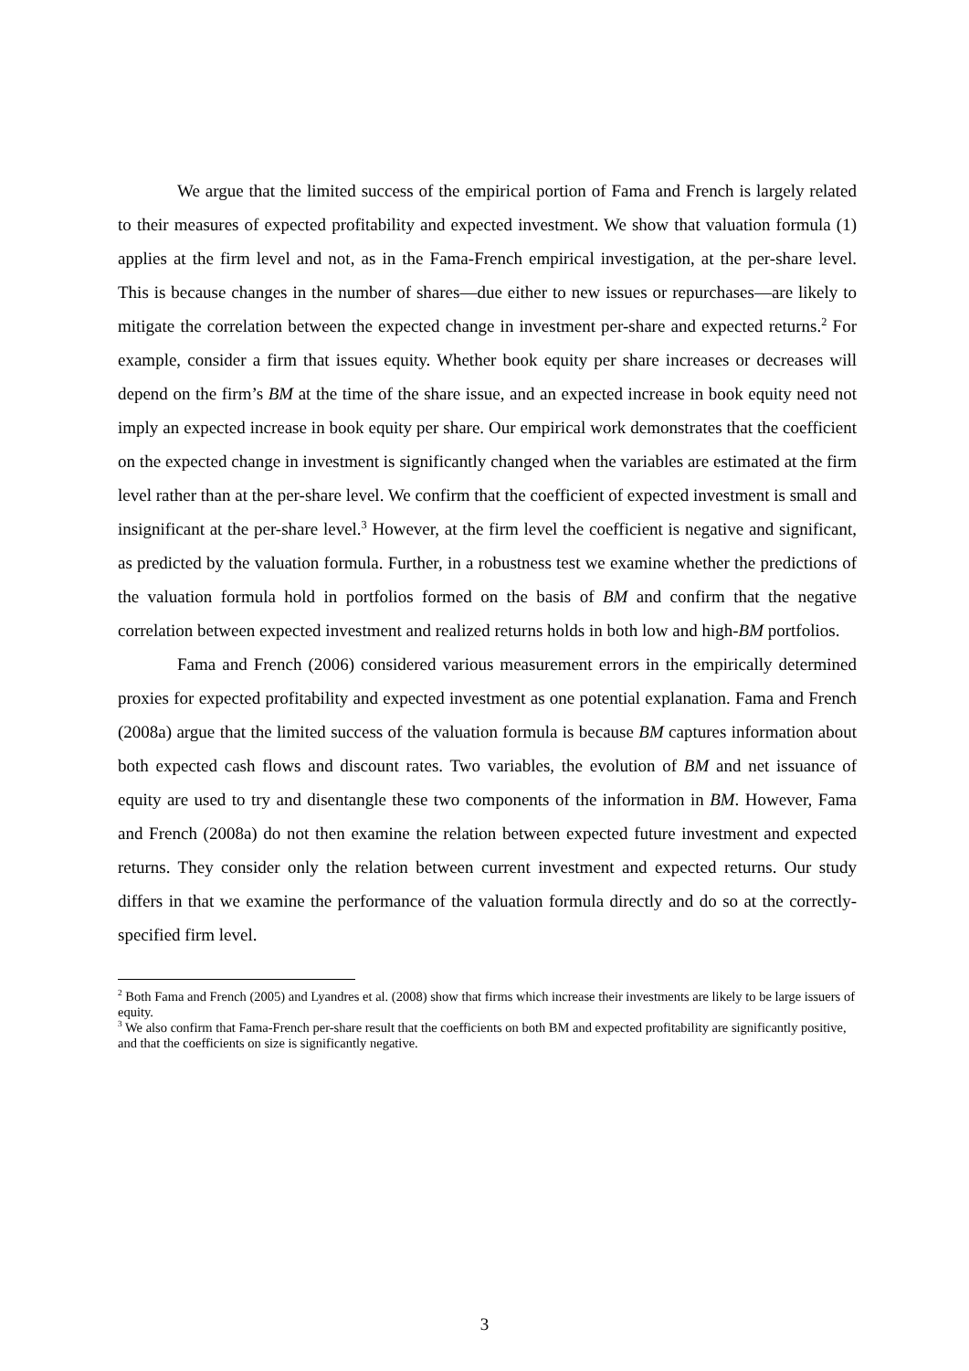We argue that the limited success of the empirical portion of Fama and French is largely related to their measures of expected profitability and expected investment. We show that valuation formula (1) applies at the firm level and not, as in the Fama-French empirical investigation, at the per-share level. This is because changes in the number of shares—due either to new issues or repurchases—are likely to mitigate the correlation between the expected change in investment per-share and expected returns.<sup>2</sup> For example, consider a firm that issues equity. Whether book equity per share increases or decreases will depend on the firm’s BM at the time of the share issue, and an expected increase in book equity need not imply an expected increase in book equity per share. Our empirical work demonstrates that the coefficient on the expected change in investment is significantly changed when the variables are estimated at the firm level rather than at the per-share level. We confirm that the coefficient of expected investment is small and insignificant at the per-share level.<sup>3</sup> However, at the firm level the coefficient is negative and significant, as predicted by the valuation formula. Further, in a robustness test we examine whether the predictions of the valuation formula hold in portfolios formed on the basis of BM and confirm that the negative correlation between expected investment and realized returns holds in both low and high-BM portfolios.
Fama and French (2006) considered various measurement errors in the empirically determined proxies for expected profitability and expected investment as one potential explanation. Fama and French (2008a) argue that the limited success of the valuation formula is because BM captures information about both expected cash flows and discount rates. Two variables, the evolution of BM and net issuance of equity are used to try and disentangle these two components of the information in BM. However, Fama and French (2008a) do not then examine the relation between expected future investment and expected returns. They consider only the relation between current investment and expected returns. Our study differs in that we examine the performance of the valuation formula directly and do so at the correctly-specified firm level.
<sup>2</sup> Both Fama and French (2005) and Lyandres et al. (2008) show that firms which increase their investments are likely to be large issuers of equity.
<sup>3</sup> We also confirm that Fama-French per-share result that the coefficients on both BM and expected profitability are significantly positive, and that the coefficients on size is significantly negative.
3